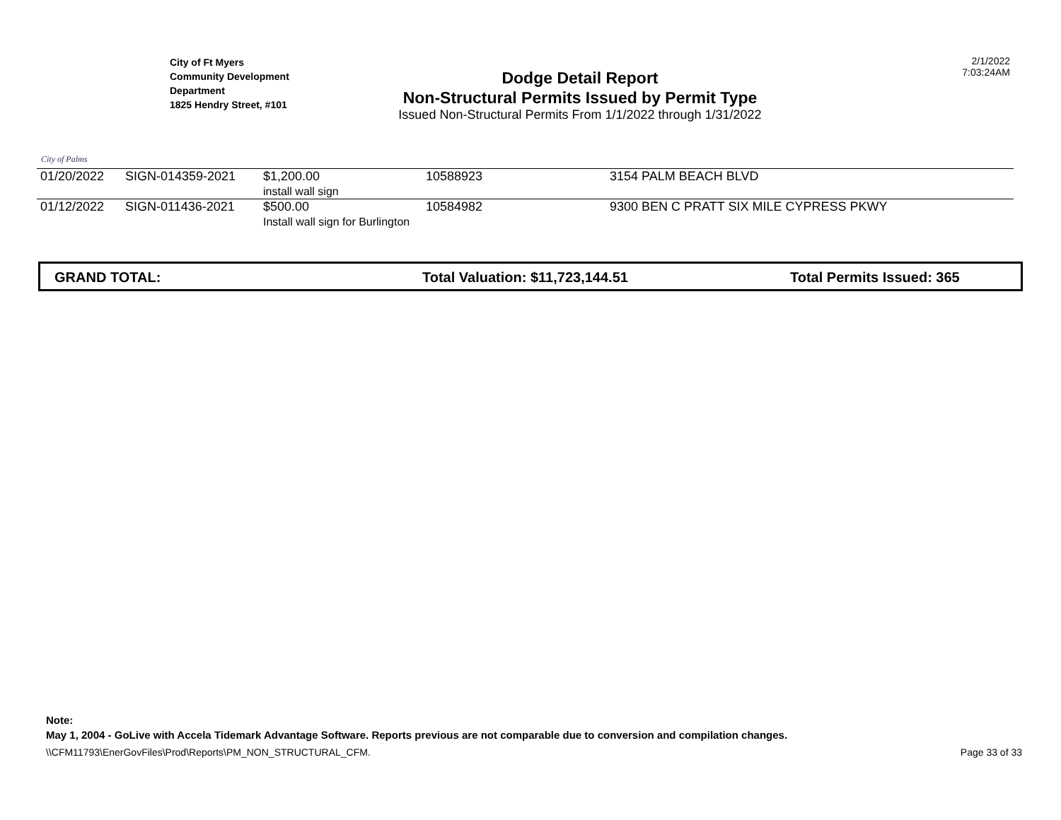City of Palms
City of Ft Myers
Community Development
Department
1825 Hendry Street, #101
Dodge Detail Report
Non-Structural Permits Issued by Permit Type
Issued Non-Structural Permits From 1/1/2022 through 1/31/2022
2/1/2022
7:03:24AM
| 01/20/2022 | SIGN-014359-2021 | $1,200.00 install wall sign | 10588923 | 3154 PALM BEACH BLVD |
| 01/12/2022 | SIGN-011436-2021 | $500.00 Install wall sign for Burlington | 10584982 | 9300 BEN C PRATT SIX MILE CYPRESS PKWY |
GRAND TOTAL: Total Valuation: $11,723,144.51 Total Permits Issued: 365
Note:
May 1, 2004 - GoLive with Accela Tidemark Advantage Software. Reports previous are not comparable due to conversion and compilation changes.
\\CFM11793\EnerGovFiles\Prod\Reports\PM_NON_STRUCTURAL_CFM. Page 33 of 33